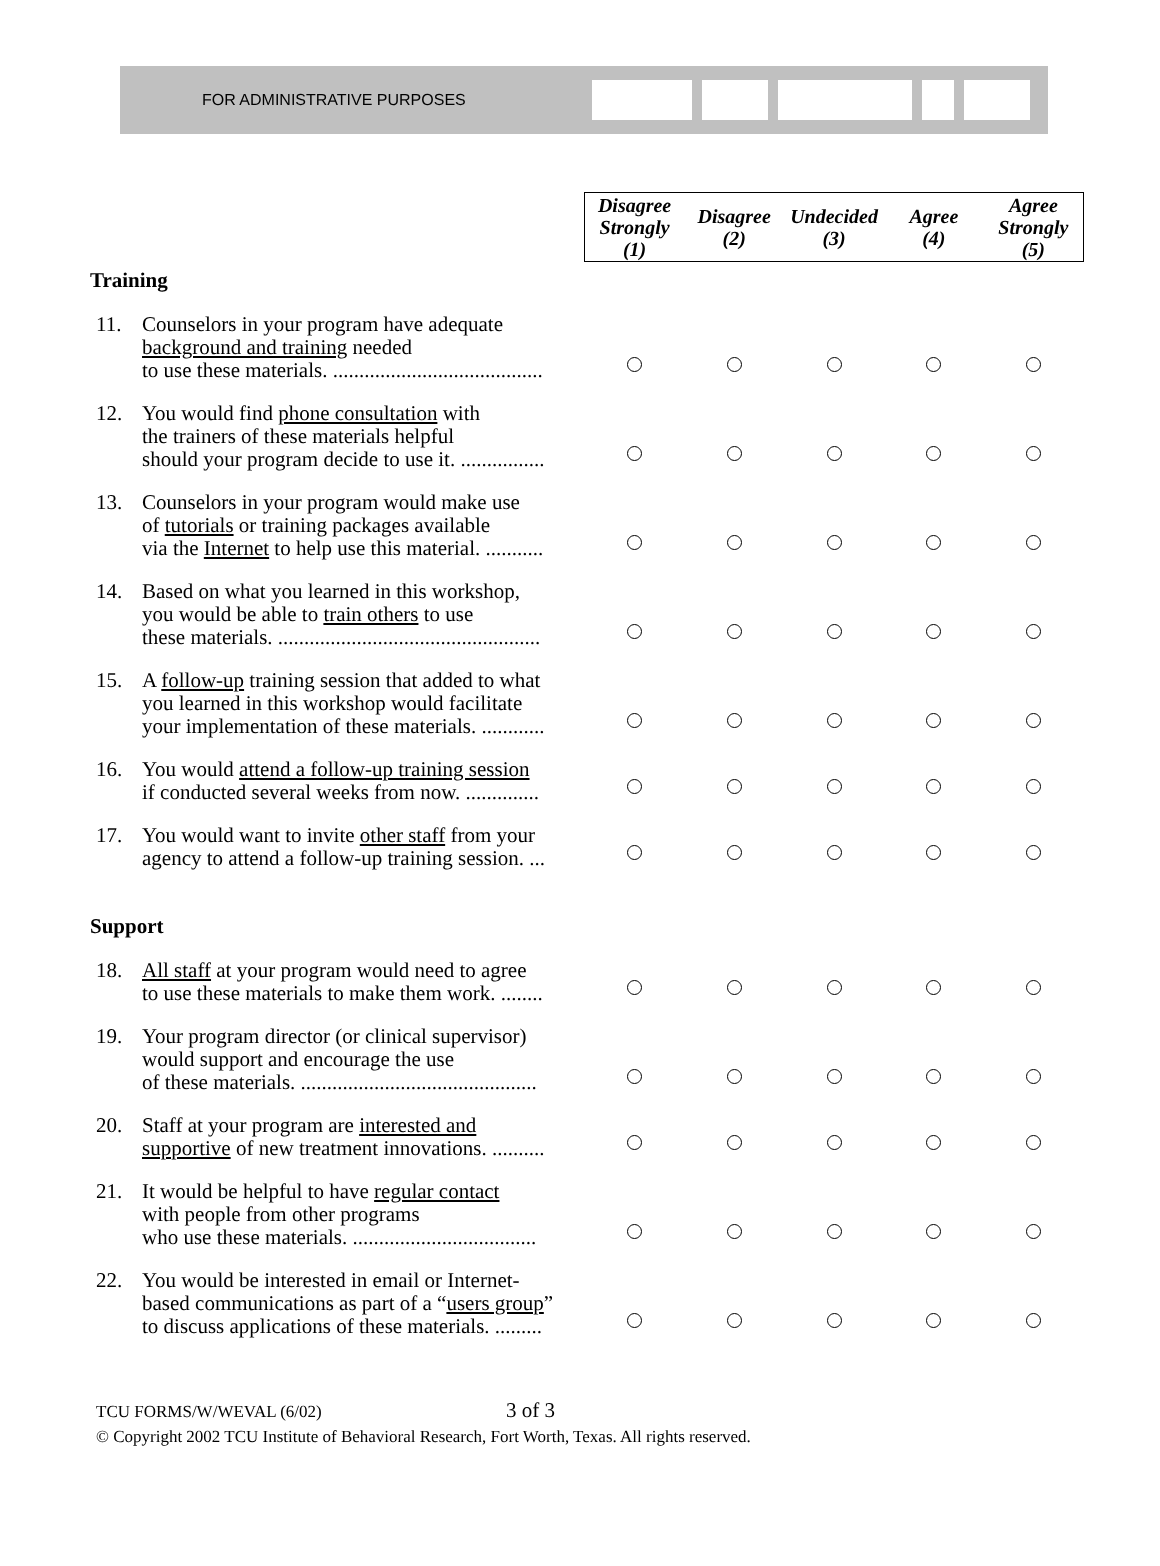FOR ADMINISTRATIVE PURPOSES
| | Disagree Strongly (1) | Disagree (2) | Undecided (3) | Agree (4) | Agree Strongly (5) |
| Training | | | | | |
| 11. Counselors in your program have adequate background and training needed to use these materials. ........................................ | | | | | |
| 12. You would find phone consultation with the trainers of these materials helpful should your program decide to use it. ................ | | | | | |
| 13. Counselors in your program would make use of tutorials or training packages available via the Internet to help use this material. ........... | | | | | |
| 14. Based on what you learned in this workshop, you would be able to train others to use these materials. .................................................. | | | | | |
| 15. A follow-up training session that added to what you learned in this workshop would facilitate your implementation of these materials. ............ | | | | | |
| 16. You would attend a follow-up training session if conducted several weeks from now. .............. | | | | | |
| 17. You would want to invite other staff from your agency to attend a follow-up training session. ... | | | | | |
| Support | | | | | |
| 18. All staff at your program would need to agree to use these materials to make them work. ........ | | | | | |
| 19. Your program director (or clinical supervisor) would support and encourage the use of these materials. ............................................. | | | | | |
| 20. Staff at your program are interested and supportive of new treatment innovations. .......... | | | | | |
| 21. It would be helpful to have regular contact with people from other programs who use these materials. ................................... | | | | | |
| 22. You would be interested in email or Internet- based communications as part of a “ users group ” to discuss applications of these materials. ......... | | | | | |
TCU FORMS/W/WEVAL (6/02) 3 of 3
© Copyright 2002 TCU Institute of Behavioral Research, Fort Worth, Texas. All rights reserved.